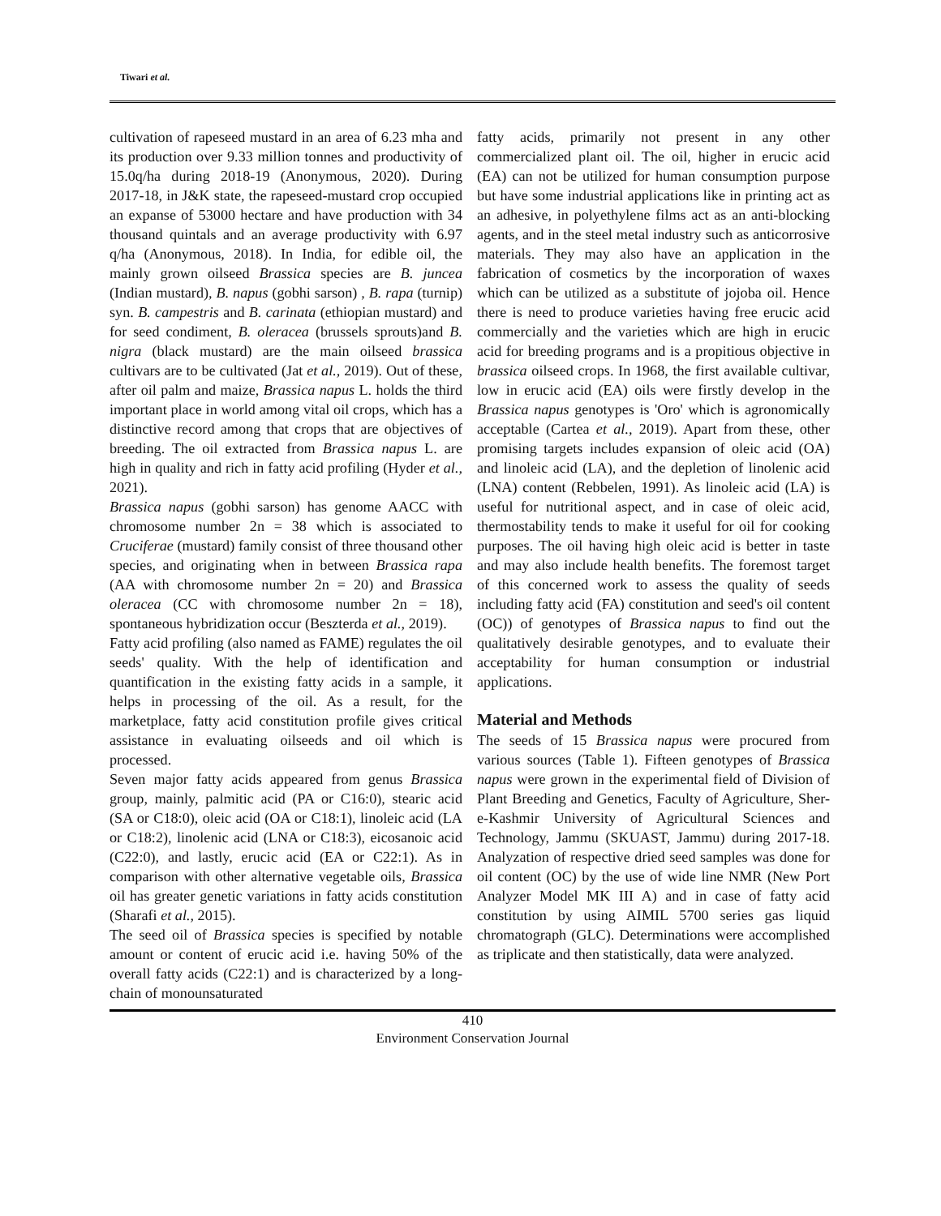Tiwari et al.
cultivation of rapeseed mustard in an area of 6.23 mha and its production over 9.33 million tonnes and productivity of 15.0q/ha during 2018-19 (Anonymous, 2020). During 2017-18, in J&K state, the rapeseed-mustard crop occupied an expanse of 53000 hectare and have production with 34 thousand quintals and an average productivity with 6.97 q/ha (Anonymous, 2018). In India, for edible oil, the mainly grown oilseed Brassica species are B. juncea (Indian mustard), B. napus (gobhi sarson) , B. rapa (turnip) syn. B. campestris and B. carinata (ethiopian mustard) and for seed condiment, B. oleracea (brussels sprouts)and B. nigra (black mustard) are the main oilseed brassica cultivars are to be cultivated (Jat et al., 2019). Out of these, after oil palm and maize, Brassica napus L. holds the third important place in world among vital oil crops, which has a distinctive record among that crops that are objectives of breeding. The oil extracted from Brassica napus L. are high in quality and rich in fatty acid profiling (Hyder et al., 2021).
Brassica napus (gobhi sarson) has genome AACC with chromosome number 2n = 38 which is associated to Cruciferae (mustard) family consist of three thousand other species, and originating when in between Brassica rapa (AA with chromosome number 2n = 20) and Brassica oleracea (CC with chromosome number 2n = 18), spontaneous hybridization occur (Beszterda et al., 2019).
Fatty acid profiling (also named as FAME) regulates the oil seeds' quality. With the help of identification and quantification in the existing fatty acids in a sample, it helps in processing of the oil. As a result, for the marketplace, fatty acid constitution profile gives critical assistance in evaluating oilseeds and oil which is processed.
Seven major fatty acids appeared from genus Brassica group, mainly, palmitic acid (PA or C16:0), stearic acid (SA or C18:0), oleic acid (OA or C18:1), linoleic acid (LA or C18:2), linolenic acid (LNA or C18:3), eicosanoic acid (C22:0), and lastly, erucic acid (EA or C22:1). As in comparison with other alternative vegetable oils, Brassica oil has greater genetic variations in fatty acids constitution (Sharafi et al., 2015).
The seed oil of Brassica species is specified by notable amount or content of erucic acid i.e. having 50% of the overall fatty acids (C22:1) and is characterized by a long-chain of monounsaturated
fatty acids, primarily not present in any other commercialized plant oil. The oil, higher in erucic acid (EA) can not be utilized for human consumption purpose but have some industrial applications like in printing act as an adhesive, in polyethylene films act as an anti-blocking agents, and in the steel metal industry such as anticorrosive materials. They may also have an application in the fabrication of cosmetics by the incorporation of waxes which can be utilized as a substitute of jojoba oil. Hence there is need to produce varieties having free erucic acid commercially and the varieties which are high in erucic acid for breeding programs and is a propitious objective in brassica oilseed crops. In 1968, the first available cultivar, low in erucic acid (EA) oils were firstly develop in the Brassica napus genotypes is 'Oro' which is agronomically acceptable (Cartea et al., 2019). Apart from these, other promising targets includes expansion of oleic acid (OA) and linoleic acid (LA), and the depletion of linolenic acid (LNA) content (Rebbelen, 1991). As linoleic acid (LA) is useful for nutritional aspect, and in case of oleic acid, thermostability tends to make it useful for oil for cooking purposes. The oil having high oleic acid is better in taste and may also include health benefits. The foremost target of this concerned work to assess the quality of seeds including fatty acid (FA) constitution and seed's oil content (OC)) of genotypes of Brassica napus to find out the qualitatively desirable genotypes, and to evaluate their acceptability for human consumption or industrial applications.
Material and Methods
The seeds of 15 Brassica napus were procured from various sources (Table 1). Fifteen genotypes of Brassica napus were grown in the experimental field of Division of Plant Breeding and Genetics, Faculty of Agriculture, Sher-e-Kashmir University of Agricultural Sciences and Technology, Jammu (SKUAST, Jammu) during 2017-18. Analyzation of respective dried seed samples was done for oil content (OC) by the use of wide line NMR (New Port Analyzer Model MK III A) and in case of fatty acid constitution by using AIMIL 5700 series gas liquid chromatograph (GLC). Determinations were accomplished as triplicate and then statistically, data were analyzed.
410
Environment Conservation Journal